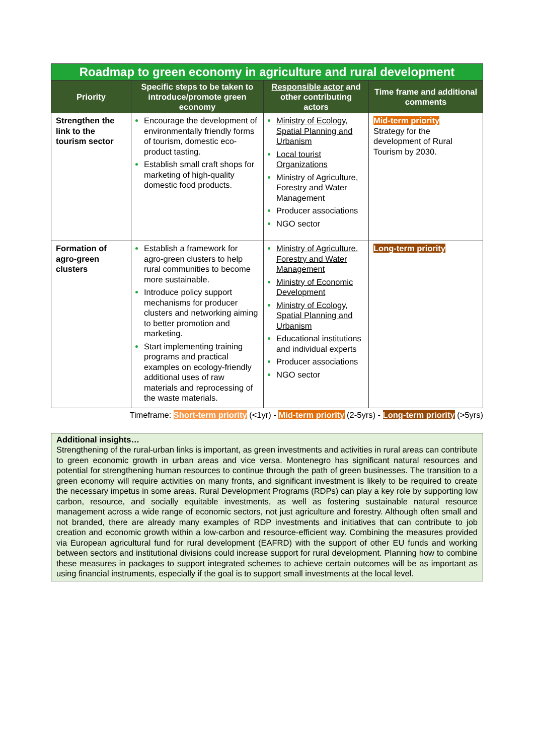| Roadmap to green economy in agriculture and rural development | | | |
| Priority | Specific steps to be taken to introduce/promote green economy | Responsible actor and other contributing actors | Time frame and additional comments |
| Strengthen the link to the tourism sector | Encourage the development of environmentally friendly forms of tourism, domestic eco-product tasting. Establish small craft shops for marketing of high-quality domestic food products. | Ministry of Ecology, Spatial Planning and Urbanism Local tourist Organizations Ministry of Agriculture, Forestry and Water Management Producer associations NGO sector | Mid-term priority Strategy for the development of Rural Tourism by 2030. |
| Formation of agro-green clusters | Establish a framework for agro-green clusters to help rural communities to become more sustainable. Introduce policy support mechanisms for producer clusters and networking aiming to better promotion and marketing. Start implementing training programs and practical examples on ecology-friendly additional uses of raw materials and reprocessing of the waste materials. | Ministry of Agriculture, Forestry and Water Management Ministry of Economic Development Ministry of Ecology, Spatial Planning and Urbanism Educational institutions and individual experts Producer associations NGO sector | Long-term priority |
Timeframe: Short-term priority (<1yr) - Mid-term priority (2-5yrs) - Long-term priority (>5yrs)
Additional insights…
Strengthening of the rural-urban links is important, as green investments and activities in rural areas can contribute to green economic growth in urban areas and vice versa. Montenegro has significant natural resources and potential for strengthening human resources to continue through the path of green businesses. The transition to a green economy will require activities on many fronts, and significant investment is likely to be required to create the necessary impetus in some areas. Rural Development Programs (RDPs) can play a key role by supporting low carbon, resource, and socially equitable investments, as well as fostering sustainable natural resource management across a wide range of economic sectors, not just agriculture and forestry. Although often small and not branded, there are already many examples of RDP investments and initiatives that can contribute to job creation and economic growth within a low-carbon and resource-efficient way. Combining the measures provided via European agricultural fund for rural development (EAFRD) with the support of other EU funds and working between sectors and institutional divisions could increase support for rural development. Planning how to combine these measures in packages to support integrated schemes to achieve certain outcomes will be as important as using financial instruments, especially if the goal is to support small investments at the local level.